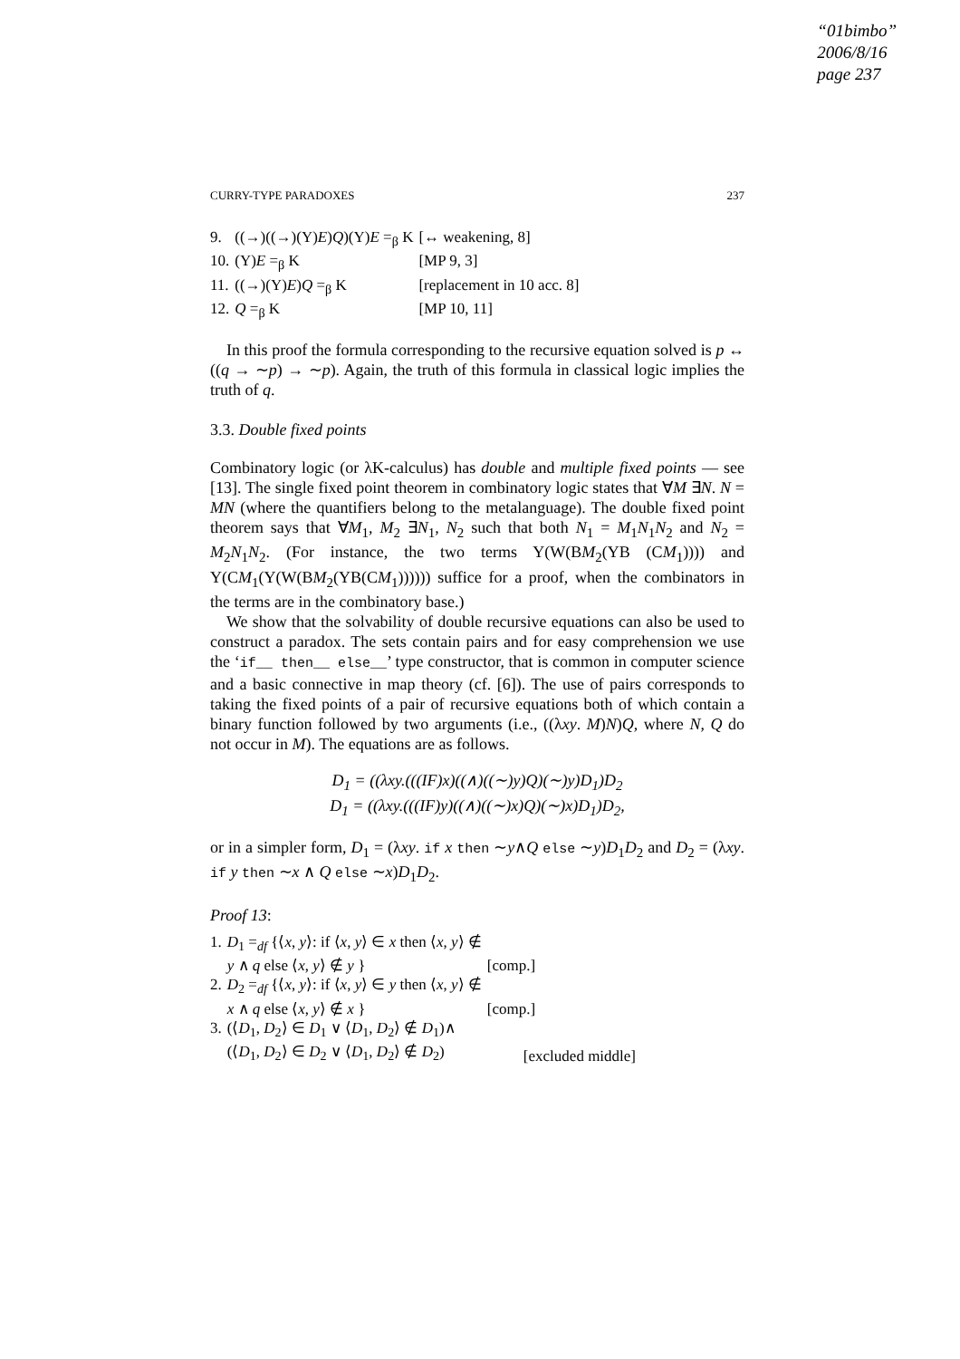“01bimbo”
2006/8/16
page 237
CURRY-TYPE PARADOXES 237
| 9. | ((→)((→)(Y) E ) Q )(Y) E =<sub>β</sub> K | [↔ weakening, 8] |
| 10. | (Y) E =<sub>β</sub> K | [MP 9, 3] |
| 11. | ((→)(Y) E ) Q =<sub>β</sub> K | [replacement in 10 acc. 8] |
| 12. | Q =<sub>β</sub> K | [MP 10, 11] |
In this proof the formula corresponding to the recursive equation solved is p ↔ ((q → ∼p) → ∼p). Again, the truth of this formula in classical logic implies the truth of q.
3.3. Double fixed points
Combinatory logic (or λK-calculus) has double and multiple fixed points — see [13]. The single fixed point theorem in combinatory logic states that ∀M ∃N. N = MN (where the quantifiers belong to the metalanguage). The double fixed point theorem says that ∀M<sub>1</sub>, M<sub>2</sub> ∃N<sub>1</sub>, N<sub>2</sub> such that both N<sub>1</sub> = M<sub>1</sub>N<sub>1</sub>N<sub>2</sub> and N<sub>2</sub> = M<sub>2</sub>N<sub>1</sub>N<sub>2</sub>. (For instance, the two terms Y(W(BM<sub>2</sub>(YB (CM<sub>1</sub>)))) and Y(CM<sub>1</sub>(Y(W(BM<sub>2</sub>(YB(CM<sub>1</sub>)))))) suffice for a proof, when the combinators in the terms are in the combinatory base.)
We show that the solvability of double recursive equations can also be used to construct a paradox. The sets contain pairs and for easy comprehension we use the ‘if__ then__ else__’ type constructor, that is common in computer science and a basic connective in map theory (cf. [6]). The use of pairs corresponds to taking the fixed points of a pair of recursive equations both of which contain a binary function followed by two arguments (i.e., ((λxy. M)N)Q, where N, Q do not occur in M). The equations are as follows.
D<sub>1</sub> = ((λxy.(((IF)x)((∧)((∼)y)Q)(∼)y)D<sub>1</sub>)D<sub>2</sub>
D<sub>1</sub> = ((λxy.(((IF)y)((∧)((∼)x)Q)(∼)x)D<sub>1</sub>)D<sub>2</sub>,
or in a simpler form, D<sub>1</sub> = (λxy. if x then ∼y∧Q else ∼y)D<sub>1</sub>D<sub>2</sub> and D<sub>2</sub> = (λxy. if y then ∼x ∧ Q else ∼x)D<sub>1</sub>D<sub>2</sub>.
Proof 13:
| 1. | D<sub>1</sub> =<sub>df</sub> {⟨ x , y ⟩: if ⟨ x , y ⟩ ∈ x then ⟨ x , y ⟩ ∉ y ∧ q else ⟨ x , y ⟩ ∉ y } | [comp.] |
| 2. | D<sub>2</sub> =<sub>df</sub> {⟨ x , y ⟩: if ⟨ x , y ⟩ ∈ y then ⟨ x , y ⟩ ∉ x ∧ q else ⟨ x , y ⟩ ∉ x } | [comp.] |
| 3. | (⟨ D<sub>1</sub>, D<sub>2</sub>⟩ ∈ D<sub>1</sub> ∨ ⟨ D<sub>1</sub>, D<sub>2</sub>⟩ ∉ D<sub>1</sub>)∧ (⟨ D<sub>1</sub>, D<sub>2</sub>⟩ ∈ D<sub>2</sub> ∨ ⟨ D<sub>1</sub>, D<sub>2</sub>⟩ ∉ D<sub>2</sub>) | [excluded middle] |